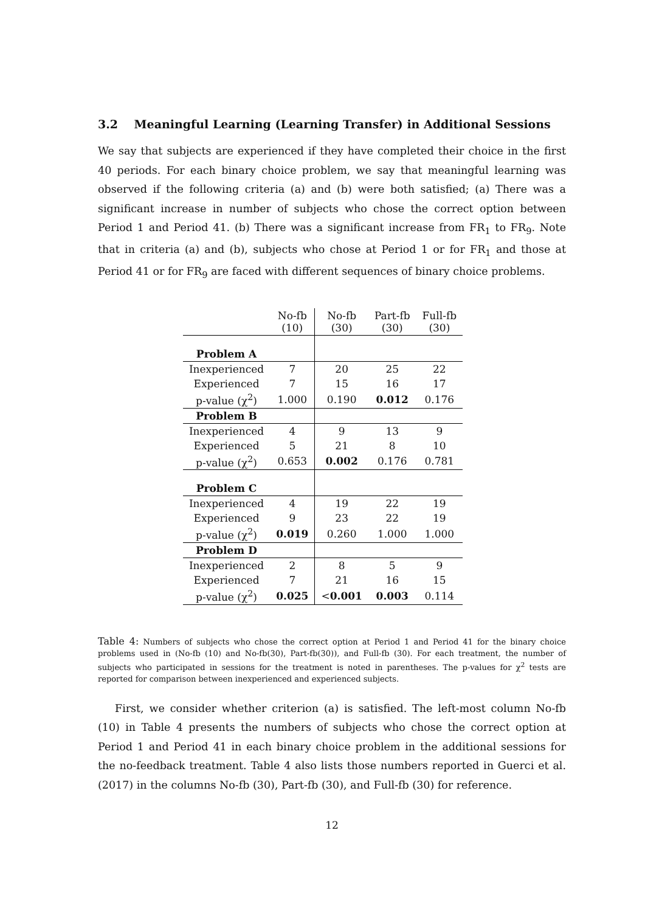3.2 Meaningful Learning (Learning Transfer) in Additional Sessions
We say that subjects are experienced if they have completed their choice in the first 40 periods. For each binary choice problem, we say that meaningful learning was observed if the following criteria (a) and (b) were both satisfied; (a) There was a significant increase in number of subjects who chose the correct option between Period 1 and Period 41. (b) There was a significant increase from FR<sub>1</sub> to FR<sub>9</sub>. Note that in criteria (a) and (b), subjects who chose at Period 1 or for FR<sub>1</sub> and those at Period 41 or for FR<sub>9</sub> are faced with different sequences of binary choice problems.
| | No-fb (10) | No-fb (30) | Part-fb (30) | Full-fb (30) |
| --- | --- | --- | --- | --- |
| Problem A | | | | |
| Inexperienced | 7 | 20 | 25 | 22 |
| Experienced | 7 | 15 | 16 | 17 |
| p-value (χ<sup>2</sup>) | 1.000 | 0.190 | 0.012 | 0.176 |
| Problem B | | | | |
| Inexperienced | 4 | 9 | 13 | 9 |
| Experienced | 5 | 21 | 8 | 10 |
| p-value (χ<sup>2</sup>) | 0.653 | 0.002 | 0.176 | 0.781 |
| Problem C | | | | |
| Inexperienced | 4 | 19 | 22 | 19 |
| Experienced | 9 | 23 | 22 | 19 |
| p-value (χ<sup>2</sup>) | 0.019 | 0.260 | 1.000 | 1.000 |
| Problem D | | | | |
| Inexperienced | 2 | 8 | 5 | 9 |
| Experienced | 7 | 21 | 16 | 15 |
| p-value (χ<sup>2</sup>) | 0.025 | < 0.001 | 0.003 | 0.114 |
Table 4: Numbers of subjects who chose the correct option at Period 1 and Period 41 for the binary choice problems used in (No-fb (10) and No-fb(30), Part-fb(30)), and Full-fb (30). For each treatment, the number of subjects who participated in sessions for the treatment is noted in parentheses. The p-values for χ<sup>2</sup> tests are reported for comparison between inexperienced and experienced subjects.
First, we consider whether criterion (a) is satisfied. The left-most column No-fb (10) in Table 4 presents the numbers of subjects who chose the correct option at Period 1 and Period 41 in each binary choice problem in the additional sessions for the no-feedback treatment. Table 4 also lists those numbers reported in Guerci et al. (2017) in the columns No-fb (30), Part-fb (30), and Full-fb (30) for reference.
12